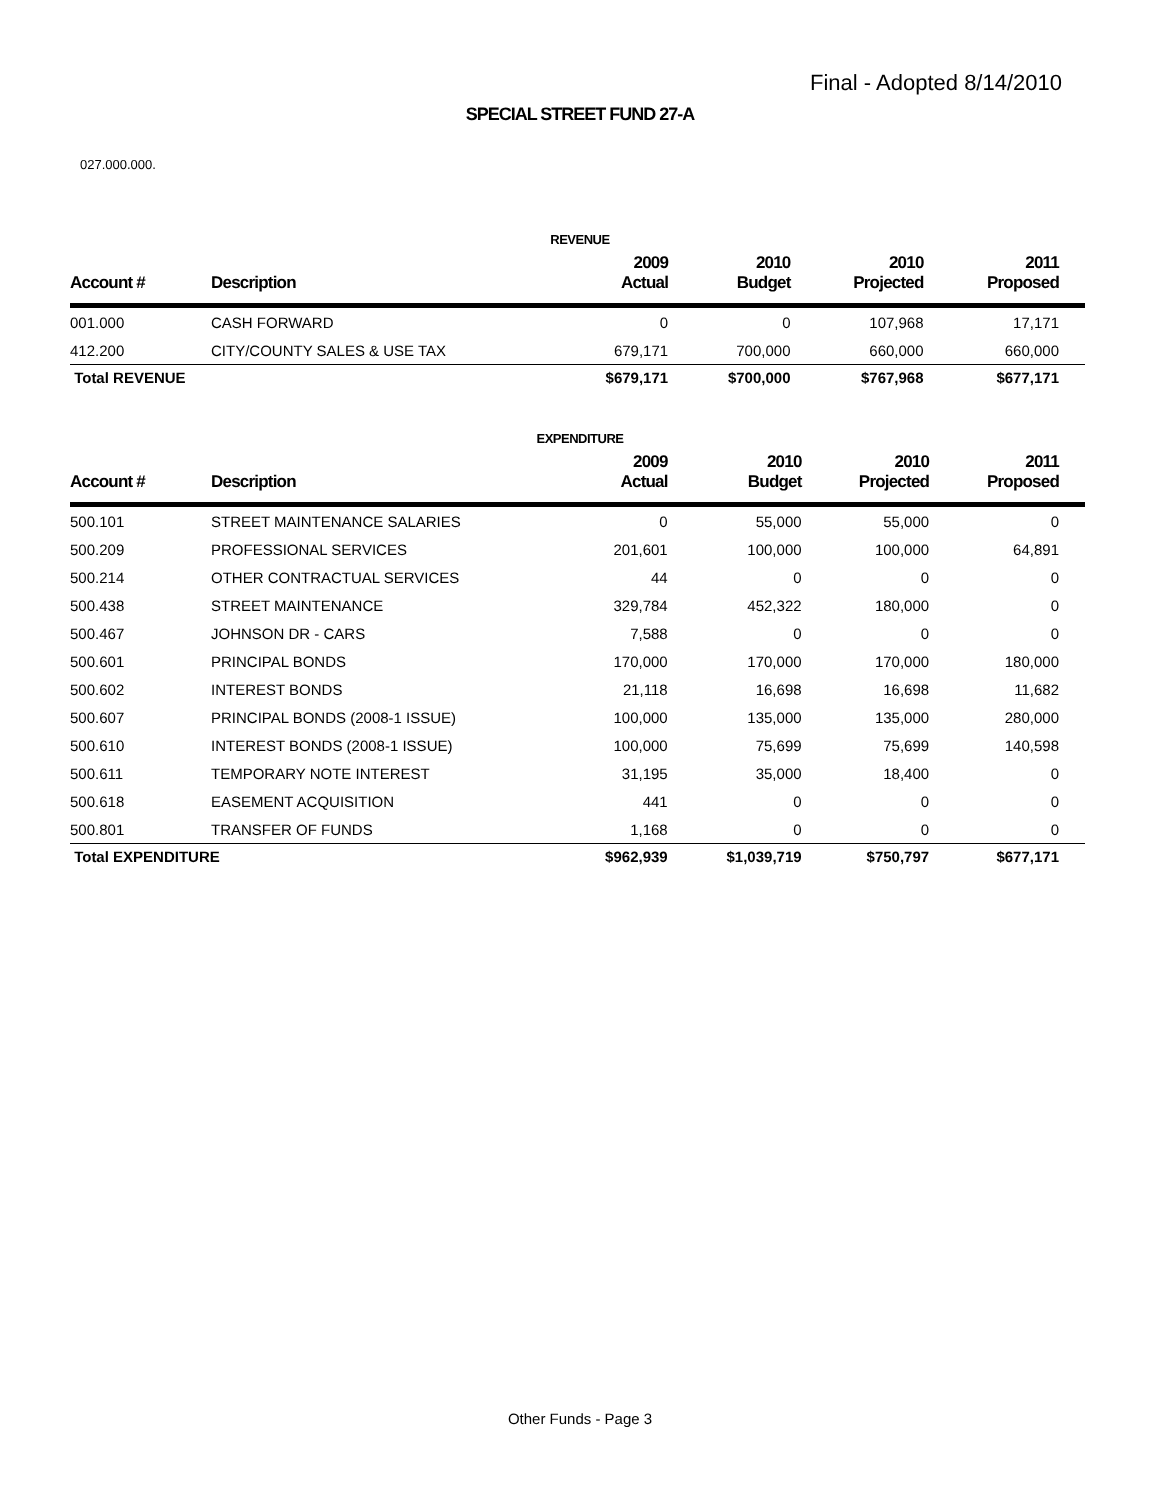Final - Adopted 8/14/2010
SPECIAL STREET FUND 27-A
027.000.000.
REVENUE
| Account # | Description | 2009 Actual | 2010 Budget | 2010 Projected | 2011 Proposed |
| --- | --- | --- | --- | --- | --- |
| 001.000 | CASH FORWARD | 0 | 0 | 107,968 | 17,171 |
| 412.200 | CITY/COUNTY SALES & USE TAX | 679,171 | 700,000 | 660,000 | 660,000 |
| Total REVENUE | | $679,171 | $700,000 | $767,968 | $677,171 |
EXPENDITURE
| Account # | Description | 2009 Actual | 2010 Budget | 2010 Projected | 2011 Proposed |
| --- | --- | --- | --- | --- | --- |
| 500.101 | STREET MAINTENANCE SALARIES | 0 | 55,000 | 55,000 | 0 |
| 500.209 | PROFESSIONAL SERVICES | 201,601 | 100,000 | 100,000 | 64,891 |
| 500.214 | OTHER CONTRACTUAL SERVICES | 44 | 0 | 0 | 0 |
| 500.438 | STREET MAINTENANCE | 329,784 | 452,322 | 180,000 | 0 |
| 500.467 | JOHNSON DR - CARS | 7,588 | 0 | 0 | 0 |
| 500.601 | PRINCIPAL BONDS | 170,000 | 170,000 | 170,000 | 180,000 |
| 500.602 | INTEREST BONDS | 21,118 | 16,698 | 16,698 | 11,682 |
| 500.607 | PRINCIPAL BONDS (2008-1 ISSUE) | 100,000 | 135,000 | 135,000 | 280,000 |
| 500.610 | INTEREST BONDS (2008-1 ISSUE) | 100,000 | 75,699 | 75,699 | 140,598 |
| 500.611 | TEMPORARY NOTE INTEREST | 31,195 | 35,000 | 18,400 | 0 |
| 500.618 | EASEMENT ACQUISITION | 441 | 0 | 0 | 0 |
| 500.801 | TRANSFER OF FUNDS | 1,168 | 0 | 0 | 0 |
| Total EXPENDITURE | | $962,939 | $1,039,719 | $750,797 | $677,171 |
Other Funds - Page 3